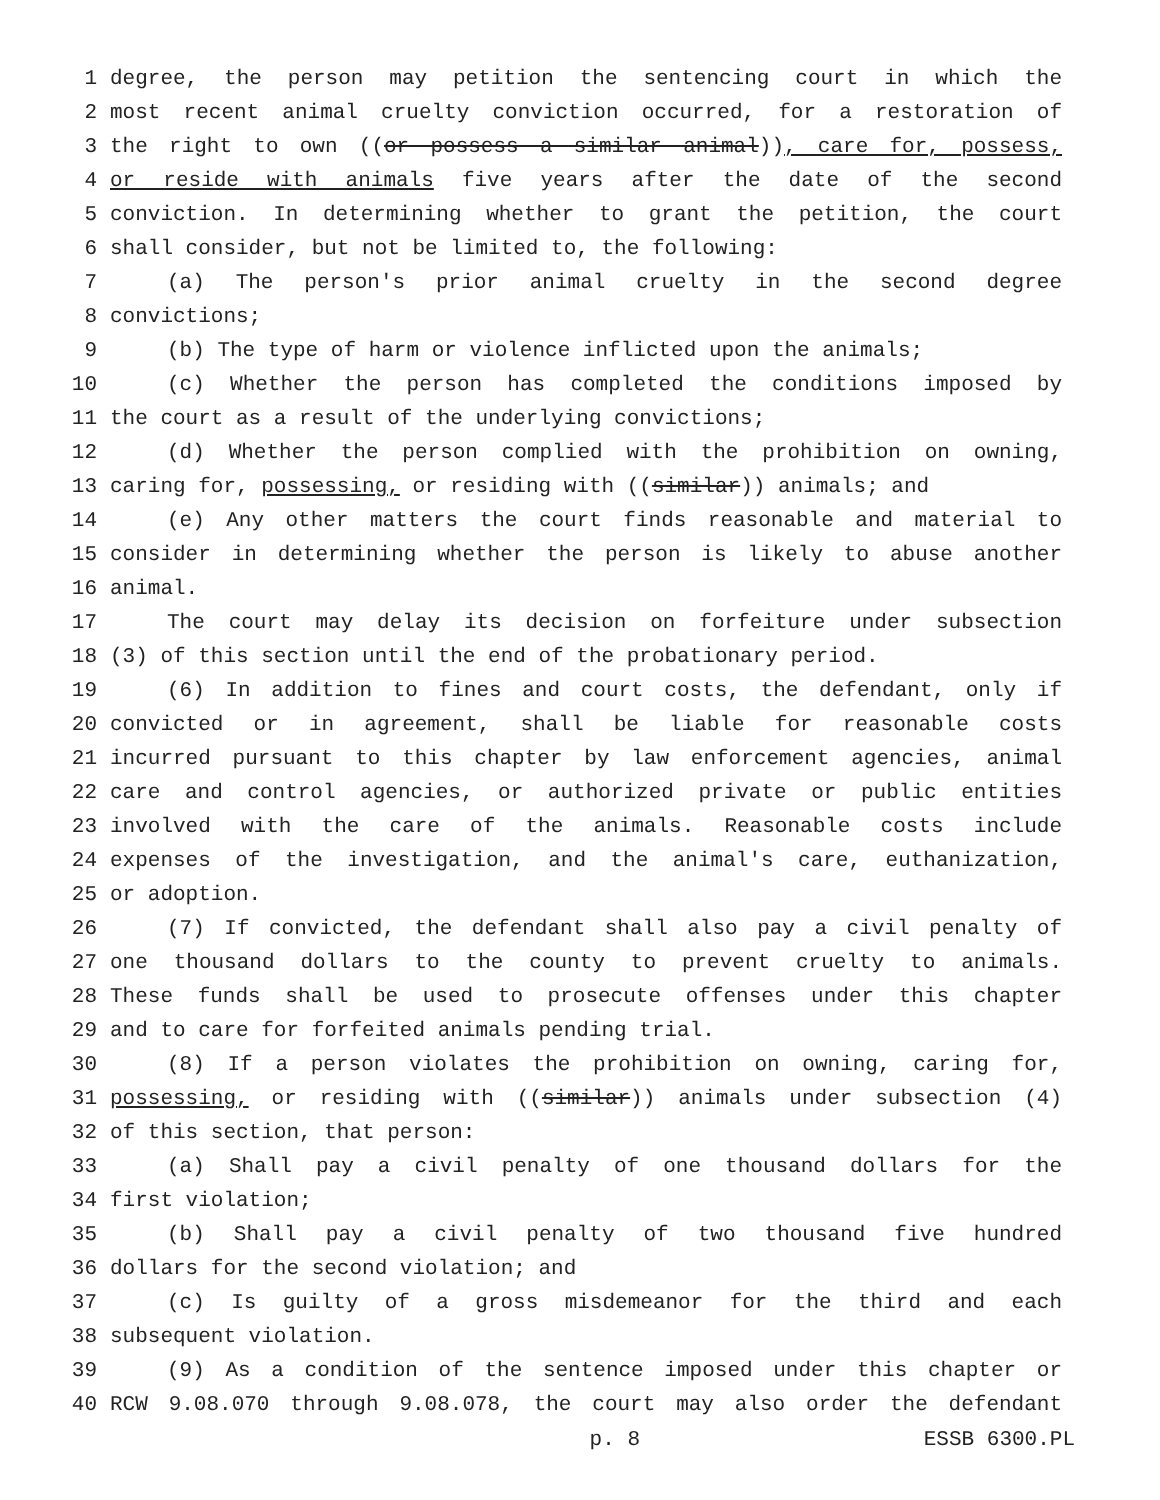1 degree, the person may petition the sentencing court in which the
2 most recent animal cruelty conviction occurred, for a restoration of
3 the right to own ((or possess a similar animal)), care for, possess,
4 or reside with animals five years after the date of the second
5 conviction. In determining whether to grant the petition, the court
6 shall consider, but not be limited to, the following:
7 (a) The person's prior animal cruelty in the second degree
8 convictions;
9 (b) The type of harm or violence inflicted upon the animals;
10 (c) Whether the person has completed the conditions imposed by
11 the court as a result of the underlying convictions;
12 (d) Whether the person complied with the prohibition on owning,
13 caring for, possessing, or residing with ((similar)) animals; and
14 (e) Any other matters the court finds reasonable and material to
15 consider in determining whether the person is likely to abuse another
16 animal.
17 The court may delay its decision on forfeiture under subsection
18 (3) of this section until the end of the probationary period.
19 (6) In addition to fines and court costs, the defendant, only if
20 convicted or in agreement, shall be liable for reasonable costs
21 incurred pursuant to this chapter by law enforcement agencies, animal
22 care and control agencies, or authorized private or public entities
23 involved with the care of the animals. Reasonable costs include
24 expenses of the investigation, and the animal's care, euthanization,
25 or adoption.
26 (7) If convicted, the defendant shall also pay a civil penalty of
27 one thousand dollars to the county to prevent cruelty to animals.
28 These funds shall be used to prosecute offenses under this chapter
29 and to care for forfeited animals pending trial.
30 (8) If a person violates the prohibition on owning, caring for,
31 possessing, or residing with ((similar)) animals under subsection (4)
32 of this section, that person:
33 (a) Shall pay a civil penalty of one thousand dollars for the
34 first violation;
35 (b) Shall pay a civil penalty of two thousand five hundred
36 dollars for the second violation; and
37 (c) Is guilty of a gross misdemeanor for the third and each
38 subsequent violation.
39 (9) As a condition of the sentence imposed under this chapter or
40 RCW 9.08.070 through 9.08.078, the court may also order the defendant
p. 8 ESSB 6300.PL